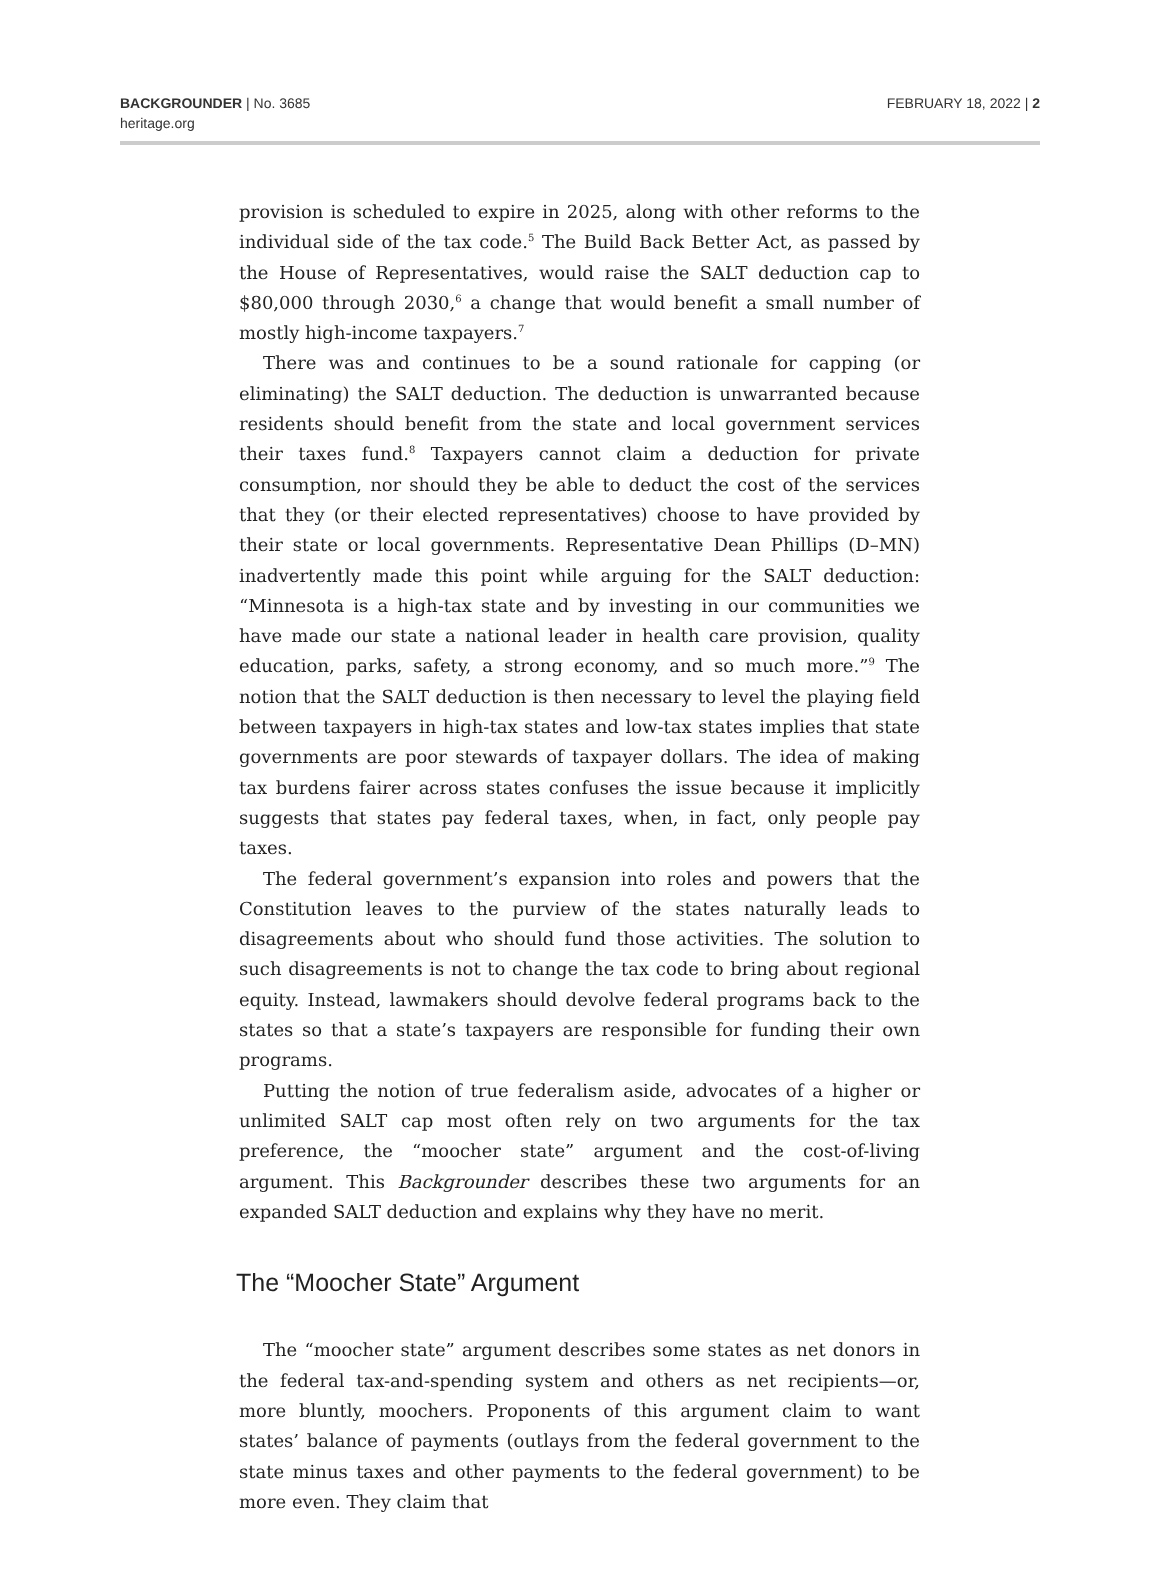BACKGROUNDER | No. 3685
heritage.org
FEBRUARY 18, 2022 | 2
provision is scheduled to expire in 2025, along with other reforms to the individual side of the tax code.<sup>5</sup> The Build Back Better Act, as passed by the House of Representatives, would raise the SALT deduction cap to $80,000 through 2030,<sup>6</sup> a change that would benefit a small number of mostly high-income taxpayers.<sup>7</sup>
There was and continues to be a sound rationale for capping (or eliminating) the SALT deduction. The deduction is unwarranted because residents should benefit from the state and local government services their taxes fund.<sup>8</sup> Taxpayers cannot claim a deduction for private consumption, nor should they be able to deduct the cost of the services that they (or their elected representatives) choose to have provided by their state or local governments. Representative Dean Phillips (D–MN) inadvertently made this point while arguing for the SALT deduction: “Minnesota is a high-tax state and by investing in our communities we have made our state a national leader in health care provision, quality education, parks, safety, a strong economy, and so much more.”<sup>9</sup> The notion that the SALT deduction is then necessary to level the playing field between taxpayers in high-tax states and low-tax states implies that state governments are poor stewards of taxpayer dollars. The idea of making tax burdens fairer across states confuses the issue because it implicitly suggests that states pay federal taxes, when, in fact, only people pay taxes.
The federal government’s expansion into roles and powers that the Constitution leaves to the purview of the states naturally leads to disagreements about who should fund those activities. The solution to such disagreements is not to change the tax code to bring about regional equity. Instead, lawmakers should devolve federal programs back to the states so that a state’s taxpayers are responsible for funding their own programs.
Putting the notion of true federalism aside, advocates of a higher or unlimited SALT cap most often rely on two arguments for the tax preference, the “moocher state” argument and the cost-of-living argument. This Backgrounder describes these two arguments for an expanded SALT deduction and explains why they have no merit.
The “Moocher State” Argument
The “moocher state” argument describes some states as net donors in the federal tax-and-spending system and others as net recipients—or, more bluntly, moochers. Proponents of this argument claim to want states’ balance of payments (outlays from the federal government to the state minus taxes and other payments to the federal government) to be more even. They claim that